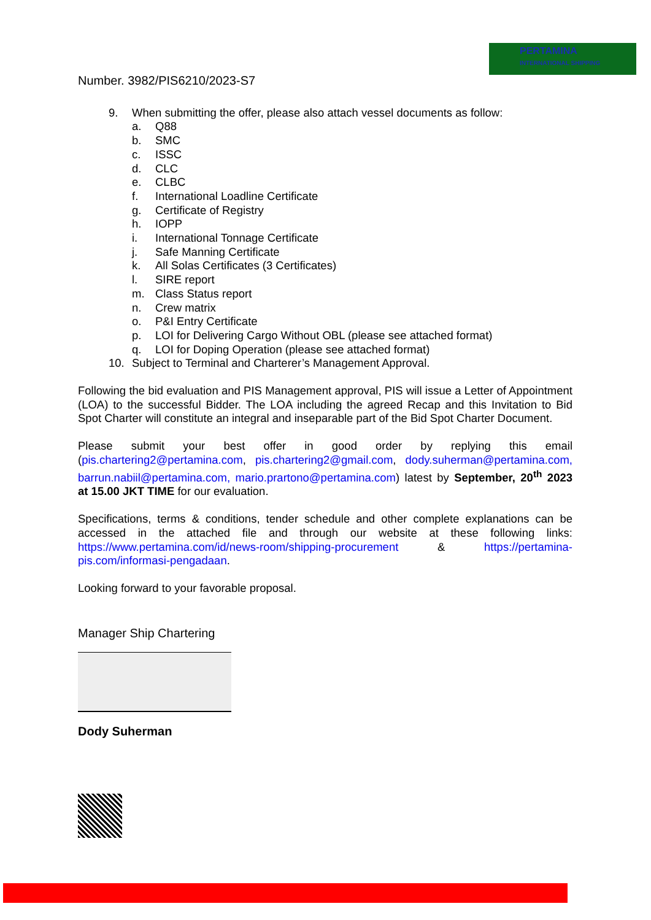PERTAMINA
INTERNATIONAL SHIPPING
Number. 3982/PIS6210/2023-S7
9. When submitting the offer, please also attach vessel documents as follow:
a. Q88
b. SMC
c. ISSC
d. CLC
e. CLBC
f. International Loadline Certificate
g. Certificate of Registry
h. IOPP
i. International Tonnage Certificate
j. Safe Manning Certificate
k. All Solas Certificates (3 Certificates)
l. SIRE report
m. Class Status report
n. Crew matrix
o. P&I Entry Certificate
p. LOI for Delivering Cargo Without OBL (please see attached format)
q. LOI for Doping Operation (please see attached format)
10. Subject to Terminal and Charterer’s Management Approval.
Following the bid evaluation and PIS Management approval, PIS will issue a Letter of Appointment (LOA) to the successful Bidder. The LOA including the agreed Recap and this Invitation to Bid Spot Charter will constitute an integral and inseparable part of the Bid Spot Charter Document.
Please submit your best offer in good order by replying this email (pis.chartering2@pertamina.com, pis.chartering2@gmail.com, dody.suherman@pertamina.com, barrun.nabiil@pertamina.com, mario.prartono@pertamina.com) latest by September, 20<sup>th</sup> 2023 at 15.00 JKT TIME for our evaluation.
Specifications, terms & conditions, tender schedule and other complete explanations can be accessed in the attached file and through our website at these following links: https://www.pertamina.com/id/news-room/shipping-procurement & https://pertamina-pis.com/informasi-pengadaan.
Looking forward to your favorable proposal.
Manager Ship Chartering
Dody Suherman